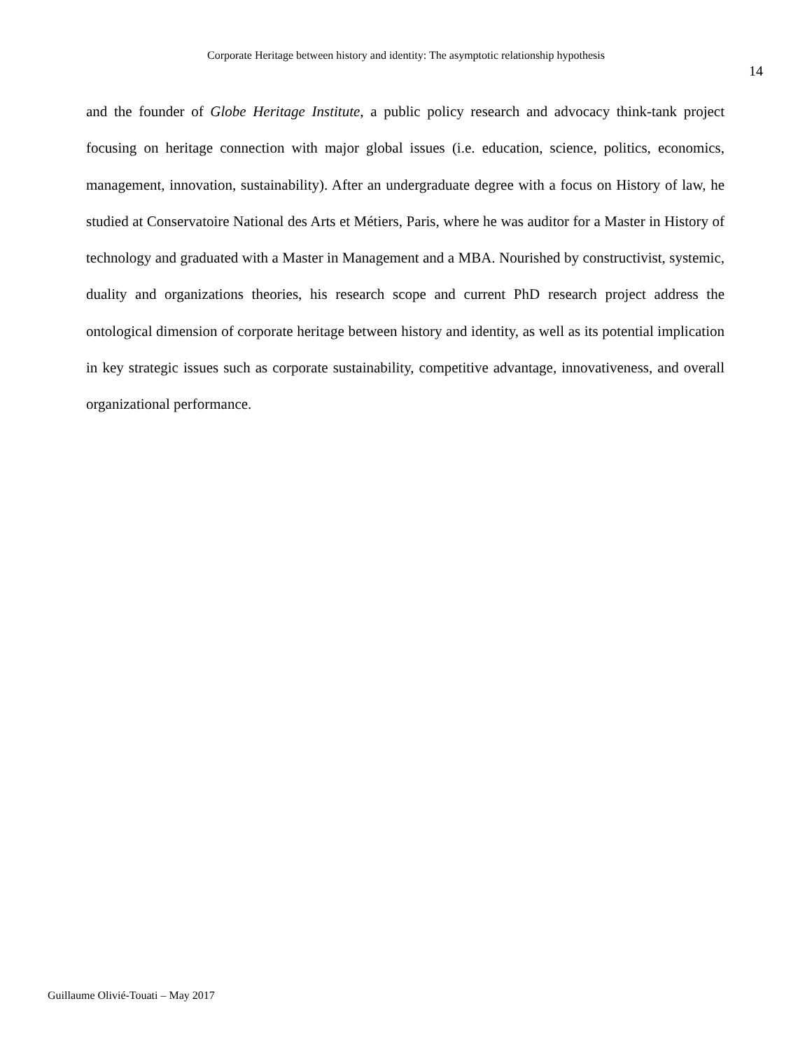Corporate Heritage between history and identity: The asymptotic relationship hypothesis
14
and the founder of Globe Heritage Institute, a public policy research and advocacy think-tank project focusing on heritage connection with major global issues (i.e. education, science, politics, economics, management, innovation, sustainability). After an undergraduate degree with a focus on History of law, he studied at Conservatoire National des Arts et Métiers, Paris, where he was auditor for a Master in History of technology and graduated with a Master in Management and a MBA. Nourished by constructivist, systemic, duality and organizations theories, his research scope and current PhD research project address the ontological dimension of corporate heritage between history and identity, as well as its potential implication in key strategic issues such as corporate sustainability, competitive advantage, innovativeness, and overall organizational performance.
Guillaume Olivié-Touati – May 2017